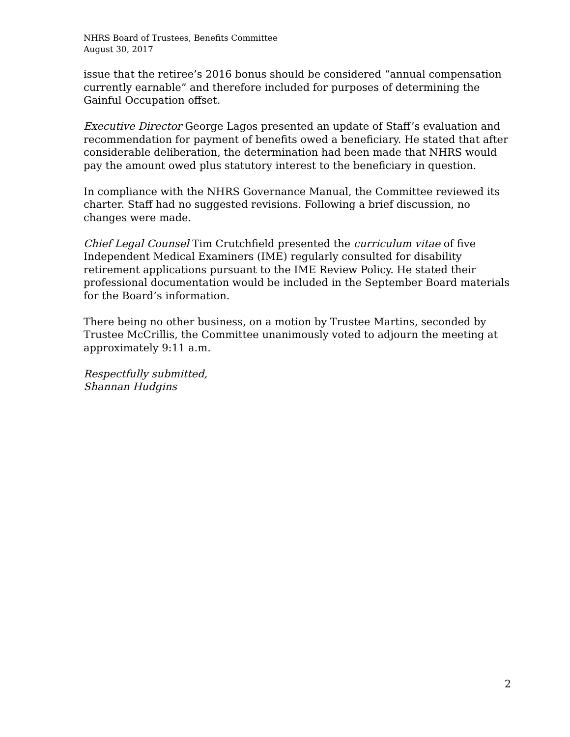NHRS Board of Trustees, Benefits Committee
August 30, 2017
issue that the retiree’s 2016 bonus should be considered “annual compensation currently earnable” and therefore included for purposes of determining the Gainful Occupation offset.
Executive Director George Lagos presented an update of Staff’s evaluation and recommendation for payment of benefits owed a beneficiary. He stated that after considerable deliberation, the determination had been made that NHRS would pay the amount owed plus statutory interest to the beneficiary in question.
In compliance with the NHRS Governance Manual, the Committee reviewed its charter. Staff had no suggested revisions. Following a brief discussion, no changes were made.
Chief Legal Counsel Tim Crutchfield presented the curriculum vitae of five Independent Medical Examiners (IME) regularly consulted for disability retirement applications pursuant to the IME Review Policy. He stated their professional documentation would be included in the September Board materials for the Board’s information.
There being no other business, on a motion by Trustee Martins, seconded by Trustee McCrillis, the Committee unanimously voted to adjourn the meeting at approximately 9:11 a.m.
Respectfully submitted,
Shannan Hudgins
2